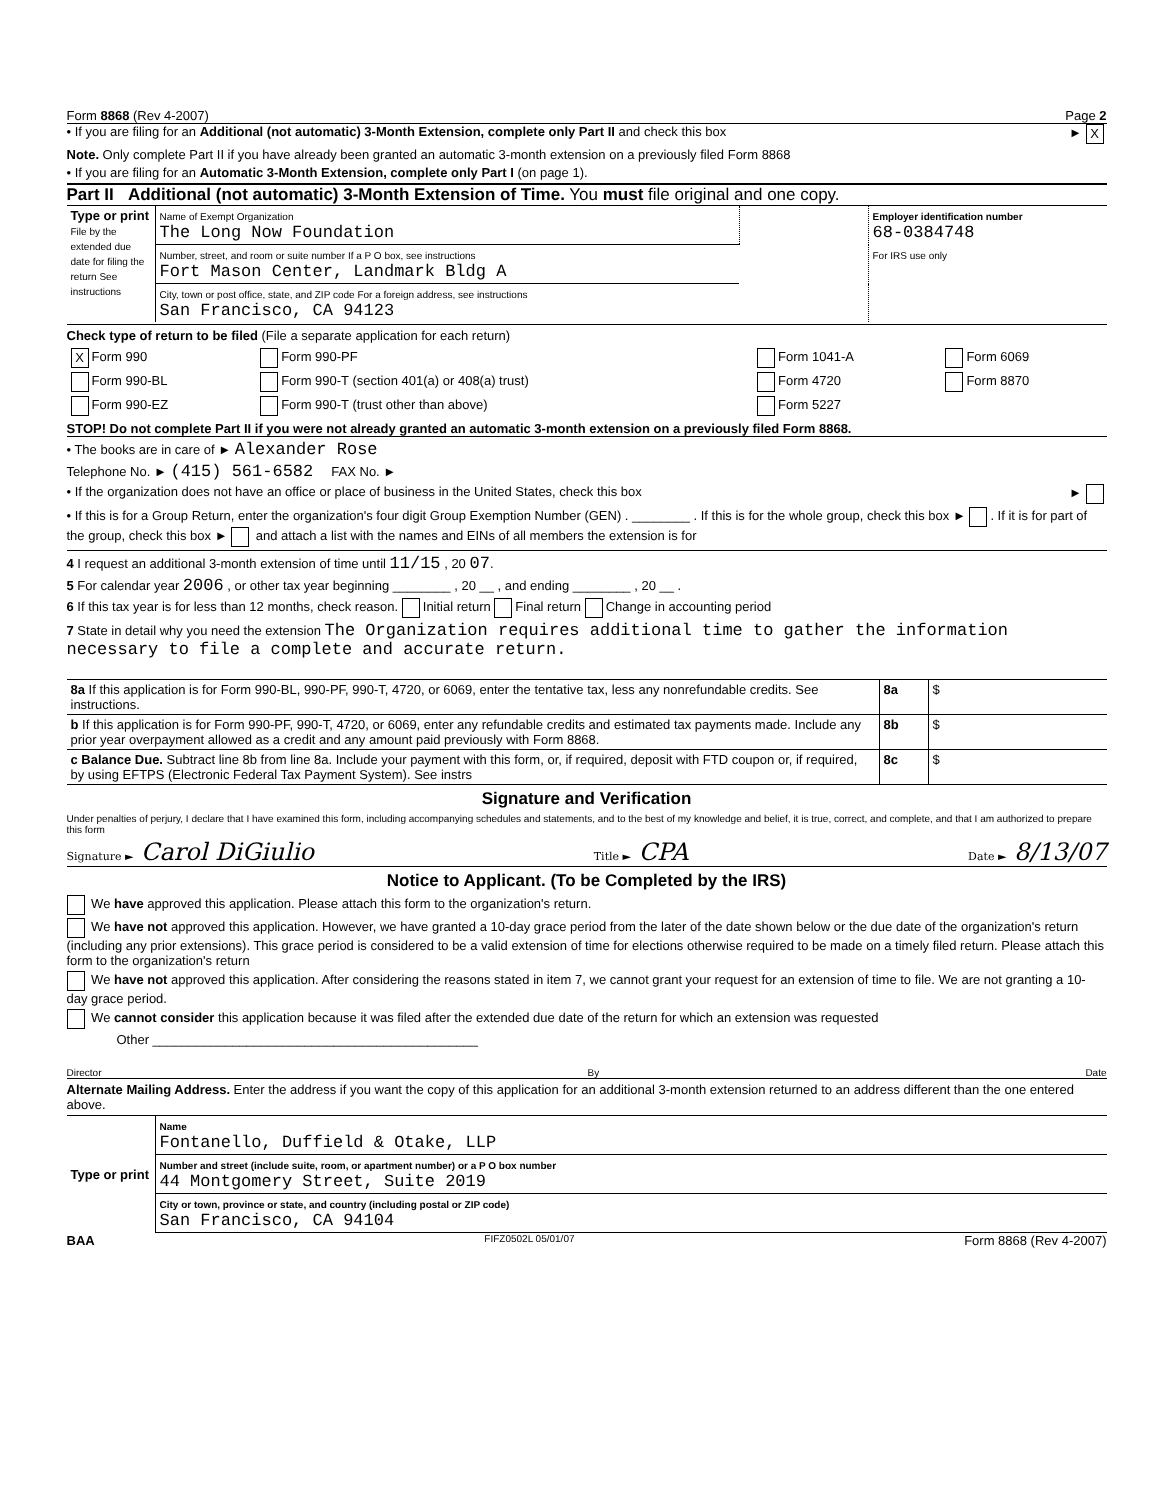Form 8868 (Rev 4-2007) Page 2
• If you are filing for an Additional (not automatic) 3-Month Extension, complete only Part II and check this box ► X
Note. Only complete Part II if you have already been granted an automatic 3-month extension on a previously filed Form 8868
• If you are filing for an Automatic 3-Month Extension, complete only Part I (on page 1).
Part II Additional (not automatic) 3-Month Extension of Time. You must file original and one copy.
| Type or print File by the extended due date for filing the return See instructions | Name of Exempt Organization The Long Now Foundation | | Employer identification number 68-0384748 |
| | Number, street, and room or suite number If a P O box, see instructions Fort Mason Center, Landmark Bldg A | | For IRS use only |
| | City, town or post office, state, and ZIP code For a foreign address, see instructions San Francisco, CA 94123 | | |
Check type of return to be filed (File a separate application for each return)
| X Form 990 | Form 990-PF | Form 1041-A | Form 6069 |
| Form 990-BL | Form 990-T (section 401(a) or 408(a) trust) | Form 4720 | Form 8870 |
| Form 990-EZ | Form 990-T (trust other than above) | Form 5227 | |
STOP! Do not complete Part II if you were not already granted an automatic 3-month extension on a previously filed Form 8868.
• The books are in care of ► Alexander Rose
Telephone No. ► (415) 561-6582 FAX No. ►
• If the organization does not have an office or place of business in the United States, check this box ►
• If this is for a Group Return, enter the organization's four digit Group Exemption Number (GEN) . ________ . If this is for the whole group, check this box ► . If it is for part of the group, check this box ► and attach a list with the names and EINs of all members the extension is for
4 I request an additional 3-month extension of time until 11/15 , 20 07.
5 For calendar year 2006 , or other tax year beginning ________ , 20 __ , and ending ________ , 20 __ .
6 If this tax year is for less than 12 months, check reason. Initial return Final return Change in accounting period
7 State in detail why you need the extension The Organization requires additional time to gather the information necessary to file a complete and accurate return.
| 8a If this application is for Form 990-BL, 990-PF, 990-T, 4720, or 6069, enter the tentative tax, less any nonrefundable credits. See instructions. | 8a | $ |
| b If this application is for Form 990-PF, 990-T, 4720, or 6069, enter any refundable credits and estimated tax payments made. Include any prior year overpayment allowed as a credit and any amount paid previously with Form 8868. | 8b | $ |
| c Balance Due. Subtract line 8b from line 8a. Include your payment with this form, or, if required, deposit with FTD coupon or, if required, by using EFTPS (Electronic Federal Tax Payment System). See instrs | 8c | $ |
Signature and Verification
Under penalties of perjury, I declare that I have examined this form, including accompanying schedules and statements, and to the best of my knowledge and belief, it is true, correct, and complete, and that I am authorized to prepare this form
Signature ► Carol DiGiulio Title ► CPA Date ► 8/13/07
Notice to Applicant. (To be Completed by the IRS)
We have approved this application. Please attach this form to the organization's return.
We have not approved this application. However, we have granted a 10-day grace period from the later of the date shown below or the due date of the organization's return (including any prior extensions). This grace period is considered to be a valid extension of time for elections otherwise required to be made on a timely filed return. Please attach this form to the organization's return
We have not approved this application. After considering the reasons stated in item 7, we cannot grant your request for an extension of time to file. We are not granting a 10-day grace period.
We cannot consider this application because it was filed after the extended due date of the return for which an extension was requested
Other _____________________________________________
Director By Date
Alternate Mailing Address. Enter the address if you want the copy of this application for an additional 3-month extension returned to an address different than the one entered above.
| Type or print | Name Fontanello, Duffield & Otake, LLP |
| | Number and street (include suite, room, or apartment number) or a P O box number 44 Montgomery Street, Suite 2019 |
| | City or town, province or state, and country (including postal or ZIP code) San Francisco, CA 94104 |
BAA FIFZ0502L 05/01/07 Form 8868 (Rev 4-2007)